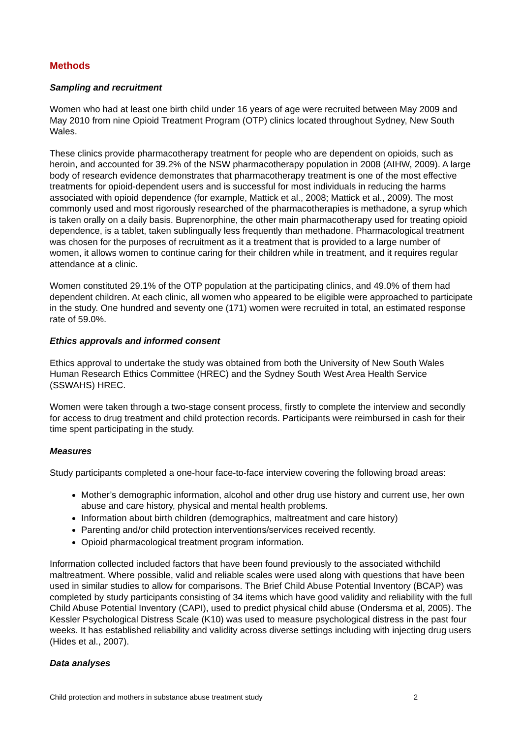Methods
Sampling and recruitment
Women who had at least one birth child under 16 years of age were recruited between May 2009 and May 2010 from nine Opioid Treatment Program (OTP) clinics located throughout Sydney, New South Wales.
These clinics provide pharmacotherapy treatment for people who are dependent on opioids, such as heroin, and accounted for 39.2% of the NSW pharmacotherapy population in 2008 (AIHW, 2009). A large body of research evidence demonstrates that pharmacotherapy treatment is one of the most effective treatments for opioid-dependent users and is successful for most individuals in reducing the harms associated with opioid dependence (for example, Mattick et al., 2008; Mattick et al., 2009). The most commonly used and most rigorously researched of the pharmacotherapies is methadone, a syrup which is taken orally on a daily basis. Buprenorphine, the other main pharmacotherapy used for treating opioid dependence, is a tablet, taken sublingually less frequently than methadone. Pharmacological treatment was chosen for the purposes of recruitment as it a treatment that is provided to a large number of women, it allows women to continue caring for their children while in treatment, and it requires regular attendance at a clinic.
Women constituted 29.1% of the OTP population at the participating clinics, and 49.0% of them had dependent children. At each clinic, all women who appeared to be eligible were approached to participate in the study. One hundred and seventy one (171) women were recruited in total, an estimated response rate of 59.0%.
Ethics approvals and informed consent
Ethics approval to undertake the study was obtained from both the University of New South Wales Human Research Ethics Committee (HREC) and the Sydney South West Area Health Service (SSWAHS) HREC.
Women were taken through a two-stage consent process, firstly to complete the interview and secondly for access to drug treatment and child protection records. Participants were reimbursed in cash for their time spent participating in the study.
Measures
Study participants completed a one-hour face-to-face interview covering the following broad areas:
Mother’s demographic information, alcohol and other drug use history and current use, her own abuse and care history, physical and mental health problems.
Information about birth children (demographics, maltreatment and care history)
Parenting and/or child protection interventions/services received recently.
Opioid pharmacological treatment program information.
Information collected included factors that have been found previously to the associated withchild maltreatment. Where possible, valid and reliable scales were used along with questions that have been used in similar studies to allow for comparisons. The Brief Child Abuse Potential Inventory (BCAP) was completed by study participants consisting of 34 items which have good validity and reliability with the full Child Abuse Potential Inventory (CAPI), used to predict physical child abuse (Ondersma et al, 2005). The Kessler Psychological Distress Scale (K10) was used to measure psychological distress in the past four weeks. It has established reliability and validity across diverse settings including with injecting drug users (Hides et al., 2007).
Data analyses
Child protection and mothers in substance abuse treatment study 2